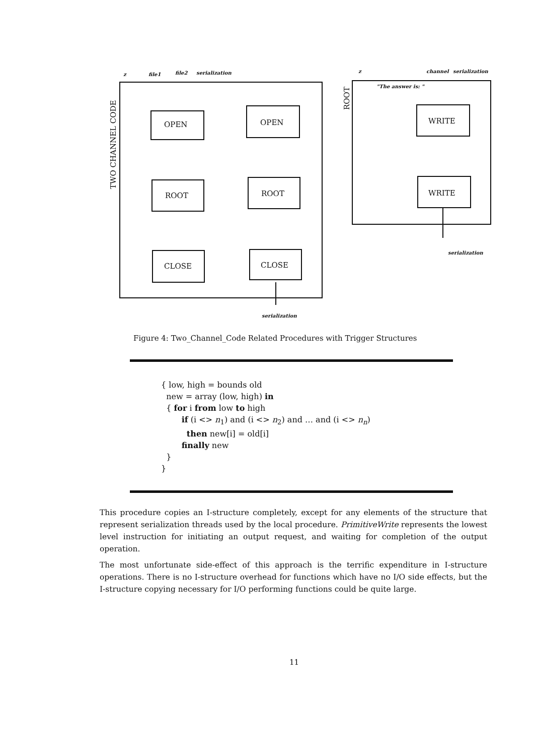OPEN
OPEN
ROOT
ROOT
CLOSE
CLOSE
WRITE
WRITE
TWO CHANNEL CODE
ROOT
z
file1
file2
serialization
serialization
z
channel
serialization
"The answer is: "
serialization
Figure 4: Two_Channel_Code Related Procedures with Trigger Structures
{ low, high = bounds old
new = array (low, high) in
{ for i from low to high
if (i <> n<sub>1</sub>) and (i <> n<sub>2</sub>) and … and (i <> n<sub>n</sub>)
then new[i] = old[i]
finally new
}
}
This procedure copies an I-structure completely, except for any elements of the structure that represent serialization threads used by the local procedure. PrimitiveWrite represents the lowest level instruction for initiating an output request, and waiting for completion of the output operation.
The most unfortunate side-effect of this approach is the terrific expenditure in I-structure operations. There is no I-structure overhead for functions which have no I/O side effects, but the I-structure copying necessary for I/O performing functions could be quite large.
11